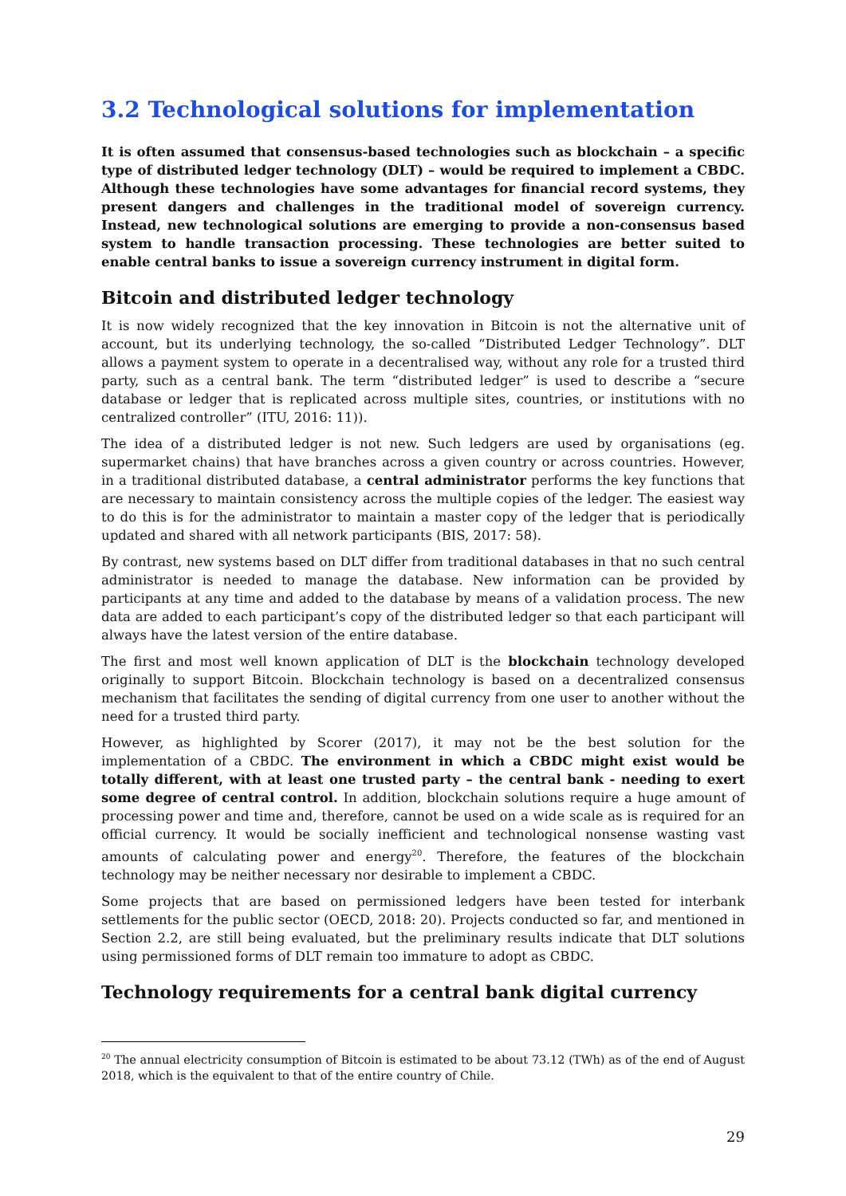3.2 Technological solutions for implementation
It is often assumed that consensus-based technologies such as blockchain – a specific type of distributed ledger technology (DLT) – would be required to implement a CBDC. Although these technologies have some advantages for financial record systems, they present dangers and challenges in the traditional model of sovereign currency. Instead, new technological solutions are emerging to provide a non-consensus based system to handle transaction processing. These technologies are better suited to enable central banks to issue a sovereign currency instrument in digital form.
Bitcoin and distributed ledger technology
It is now widely recognized that the key innovation in Bitcoin is not the alternative unit of account, but its underlying technology, the so-called “Distributed Ledger Technology”. DLT allows a payment system to operate in a decentralised way, without any role for a trusted third party, such as a central bank. The term “distributed ledger” is used to describe a “secure database or ledger that is replicated across multiple sites, countries, or institutions with no centralized controller” (ITU, 2016: 11)).
The idea of a distributed ledger is not new. Such ledgers are used by organisations (eg. supermarket chains) that have branches across a given country or across countries. However, in a traditional distributed database, a central administrator performs the key functions that are necessary to maintain consistency across the multiple copies of the ledger. The easiest way to do this is for the administrator to maintain a master copy of the ledger that is periodically updated and shared with all network participants (BIS, 2017: 58).
By contrast, new systems based on DLT differ from traditional databases in that no such central administrator is needed to manage the database. New information can be provided by participants at any time and added to the database by means of a validation process. The new data are added to each participant’s copy of the distributed ledger so that each participant will always have the latest version of the entire database.
The first and most well known application of DLT is the blockchain technology developed originally to support Bitcoin. Blockchain technology is based on a decentralized consensus mechanism that facilitates the sending of digital currency from one user to another without the need for a trusted third party.
However, as highlighted by Scorer (2017), it may not be the best solution for the implementation of a CBDC. The environment in which a CBDC might exist would be totally different, with at least one trusted party – the central bank - needing to exert some degree of central control. In addition, blockchain solutions require a huge amount of processing power and time and, therefore, cannot be used on a wide scale as is required for an official currency. It would be socially inefficient and technological nonsense wasting vast amounts of calculating power and energy<sup>20</sup>. Therefore, the features of the blockchain technology may be neither necessary nor desirable to implement a CBDC.
Some projects that are based on permissioned ledgers have been tested for interbank settlements for the public sector (OECD, 2018: 20). Projects conducted so far, and mentioned in Section 2.2, are still being evaluated, but the preliminary results indicate that DLT solutions using permissioned forms of DLT remain too immature to adopt as CBDC.
Technology requirements for a central bank digital currency
<sup>20</sup> The annual electricity consumption of Bitcoin is estimated to be about 73.12 (TWh) as of the end of August 2018, which is the equivalent to that of the entire country of Chile.
29